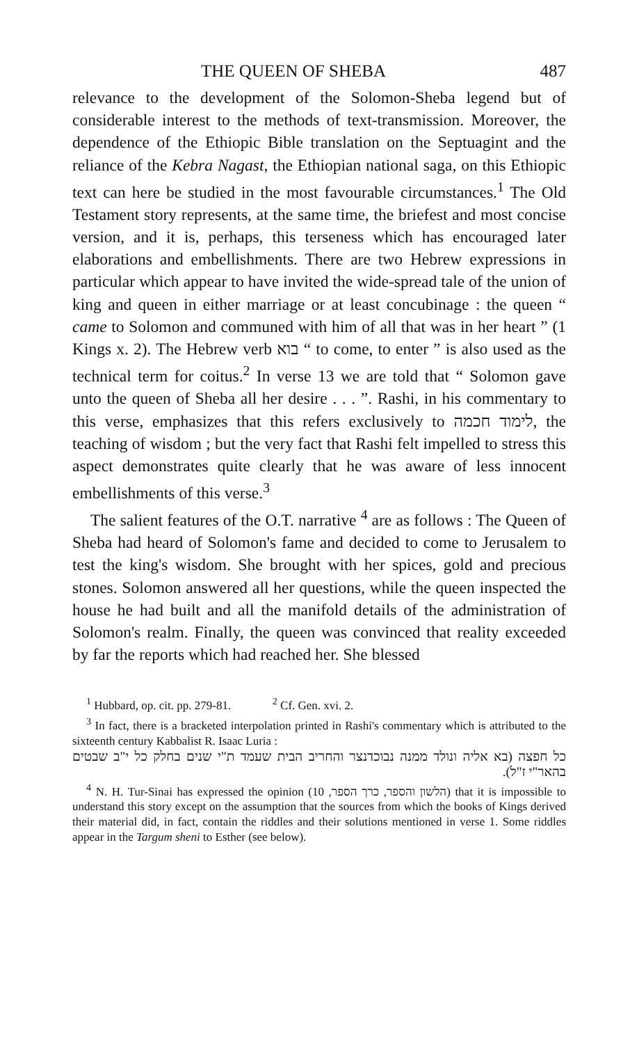THE QUEEN OF SHEBA 487
relevance to the development of the Solomon-Sheba legend but of considerable interest to the methods of text-transmission. Moreover, the dependence of the Ethiopic Bible translation on the Septuagint and the reliance of the Kebra Nagast, the Ethiopian national saga, on this Ethiopic text can here be studied in the most favourable circumstances.<sup>1</sup> The Old Testament story represents, at the same time, the briefest and most concise version, and it is, perhaps, this terseness which has encouraged later elaborations and embellishments. There are two Hebrew expressions in particular which appear to have invited the wide-spread tale of the union of king and queen in either marriage or at least concubinage : the queen “ came to Solomon and communed with him of all that was in her heart ” (1 Kings x. 2). The Hebrew verb בוא “ to come, to enter ” is also used as the technical term for coitus.<sup>2</sup> In verse 13 we are told that “ Solomon gave unto the queen of Sheba all her desire . . . ”. Rashi, in his commentary to this verse, emphasizes that this refers exclusively to לימוד חכמה, the teaching of wisdom ; but the very fact that Rashi felt impelled to stress this aspect demonstrates quite clearly that he was aware of less innocent embellishments of this verse.<sup>3</sup>
The salient features of the O.T. narrative <sup>4</sup> are as follows : The Queen of Sheba had heard of Solomon's fame and decided to come to Jerusalem to test the king's wisdom. She brought with her spices, gold and precious stones. Solomon answered all her questions, while the queen inspected the house he had built and all the manifold details of the administration of Solomon's realm. Finally, the queen was convinced that reality exceeded by far the reports which had reached her. She blessed
<sup>1</sup> Hubbard, op. cit. pp. 279-81. <sup>2</sup> Cf. Gen. xvi. 2.
<sup>3</sup> In fact, there is a bracketed interpolation printed in Rashi's commentary which is attributed to the sixteenth century Kabbalist R. Isaac Luria :
כל חפצה (בא אליה ונולד ממנה נבוכדנצר והחריב הבית שעמד ת"י שנים בחלק כל י"ב שבטים בהאר"י ז"ל).
<sup>4</sup> N. H. Tur-Sinai has expressed the opinion (הלשון והספר, כרך הספר, 10) that it is impossible to understand this story except on the assumption that the sources from which the books of Kings derived their material did, in fact, contain the riddles and their solutions mentioned in verse 1. Some riddles appear in the Targum sheni to Esther (see below).